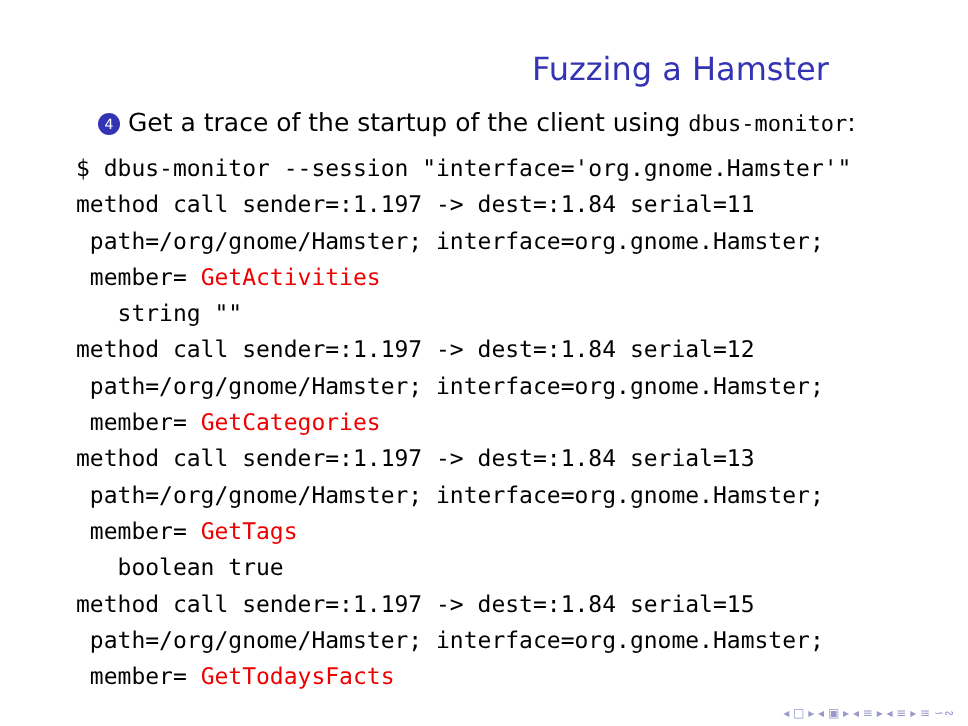Fuzzing a Hamster
4 Get a trace of the startup of the client using dbus-monitor:
$ dbus-monitor --session "interface='org.gnome.Hamster'"
method call sender=:1.197 -> dest=:1.84 serial=11
 path=/org/gnome/Hamster; interface=org.gnome.Hamster;
 member= GetActivities
   string ""
method call sender=:1.197 -> dest=:1.84 serial=12
 path=/org/gnome/Hamster; interface=org.gnome.Hamster;
 member= GetCategories
method call sender=:1.197 -> dest=:1.84 serial=13
 path=/org/gnome/Hamster; interface=org.gnome.Hamster;
 member= GetTags
   boolean true
method call sender=:1.197 -> dest=:1.84 serial=15
 path=/org/gnome/Hamster; interface=org.gnome.Hamster;
 member= GetTodaysFacts
◂ □ ▸ ◂ ▣ ▸ ◂ ≡ ▸ ◂ ≡ ▸ ≡ ∽∾